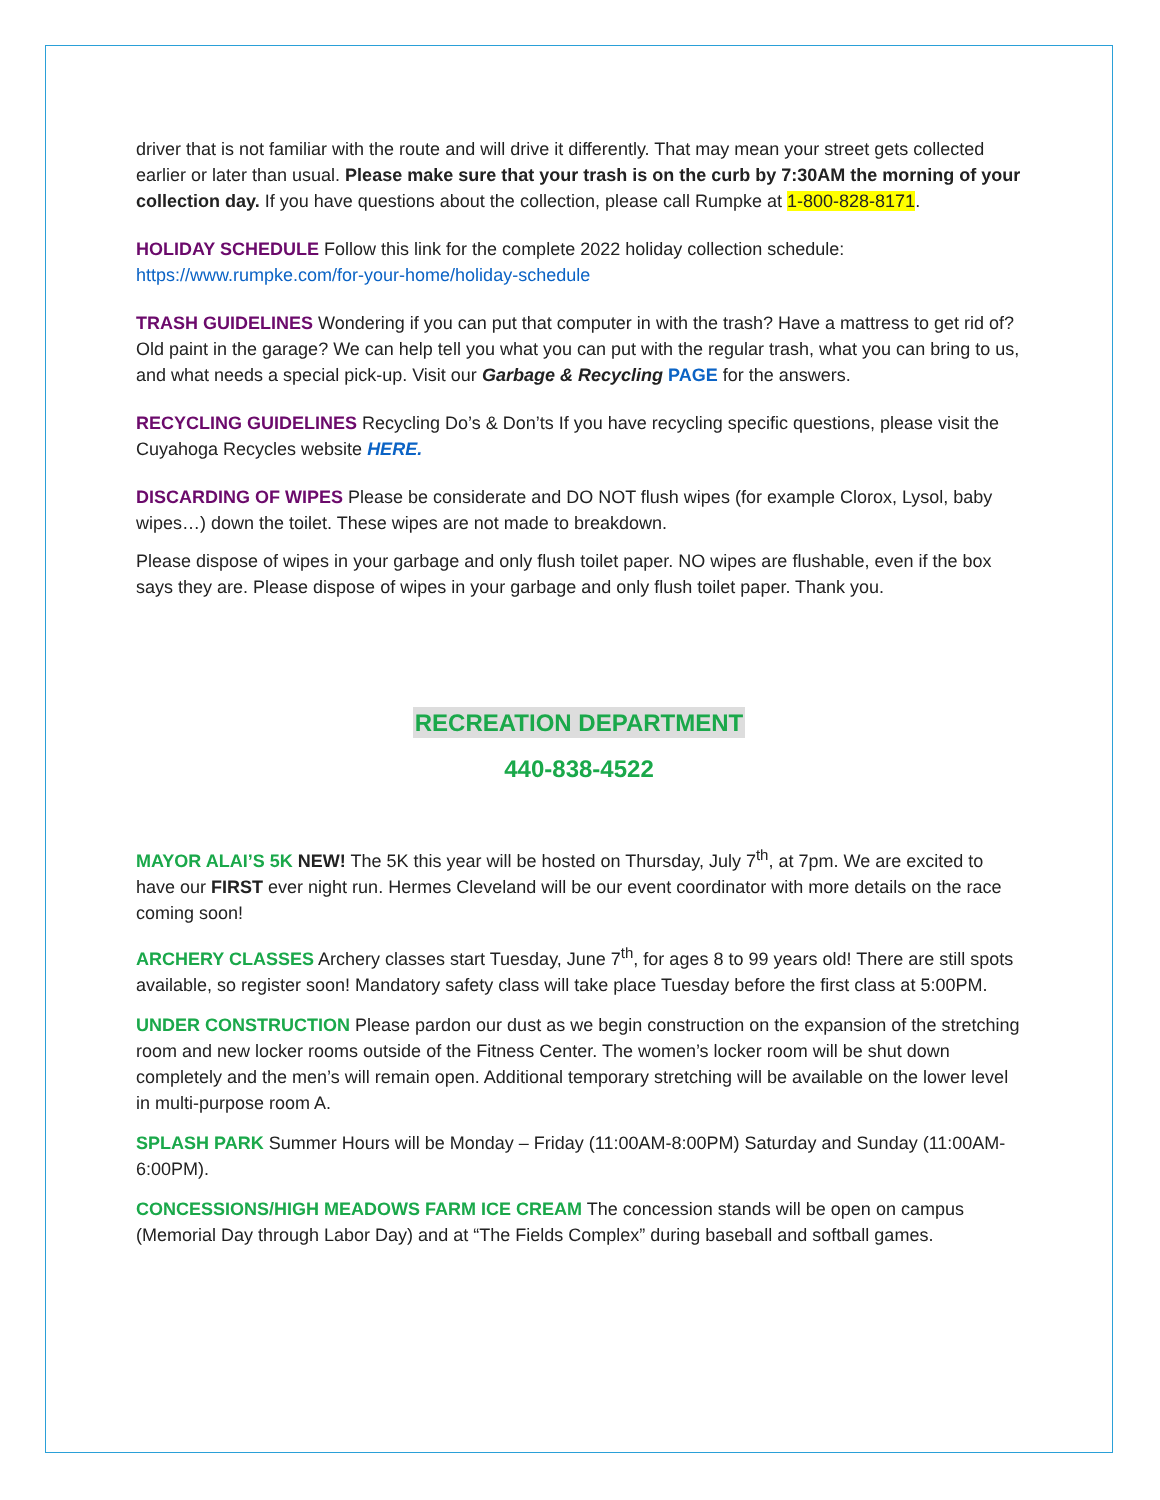driver that is not familiar with the route and will drive it differently. That may mean your street gets collected earlier or later than usual. Please make sure that your trash is on the curb by 7:30AM the morning of your collection day. If you have questions about the collection, please call Rumpke at 1-800-828-8171.
HOLIDAY SCHEDULE Follow this link for the complete 2022 holiday collection schedule:
https://www.rumpke.com/for-your-home/holiday-schedule
TRASH GUIDELINES Wondering if you can put that computer in with the trash? Have a mattress to get rid of? Old paint in the garage? We can help tell you what you can put with the regular trash, what you can bring to us, and what needs a special pick-up. Visit our Garbage & Recycling PAGE for the answers.
RECYCLING GUIDELINES Recycling Do’s & Don’ts If you have recycling specific questions, please visit the Cuyahoga Recycles website HERE.
DISCARDING OF WIPES Please be considerate and DO NOT flush wipes (for example Clorox, Lysol, baby wipes…) down the toilet. These wipes are not made to breakdown.
Please dispose of wipes in your garbage and only flush toilet paper. NO wipes are flushable, even if the box says they are. Please dispose of wipes in your garbage and only flush toilet paper. Thank you.
RECREATION DEPARTMENT
440-838-4522
MAYOR ALAI’S 5K NEW! The 5K this year will be hosted on Thursday, July 7<sup>th</sup>, at 7pm. We are excited to have our FIRST ever night run. Hermes Cleveland will be our event coordinator with more details on the race coming soon!
ARCHERY CLASSES Archery classes start Tuesday, June 7<sup>th</sup>, for ages 8 to 99 years old! There are still spots available, so register soon! Mandatory safety class will take place Tuesday before the first class at 5:00PM.
UNDER CONSTRUCTION Please pardon our dust as we begin construction on the expansion of the stretching room and new locker rooms outside of the Fitness Center. The women’s locker room will be shut down completely and the men’s will remain open. Additional temporary stretching will be available on the lower level in multi-purpose room A.
SPLASH PARK Summer Hours will be Monday – Friday (11:00AM-8:00PM) Saturday and Sunday (11:00AM-6:00PM).
CONCESSIONS/HIGH MEADOWS FARM ICE CREAM The concession stands will be open on campus (Memorial Day through Labor Day) and at “The Fields Complex” during baseball and softball games.